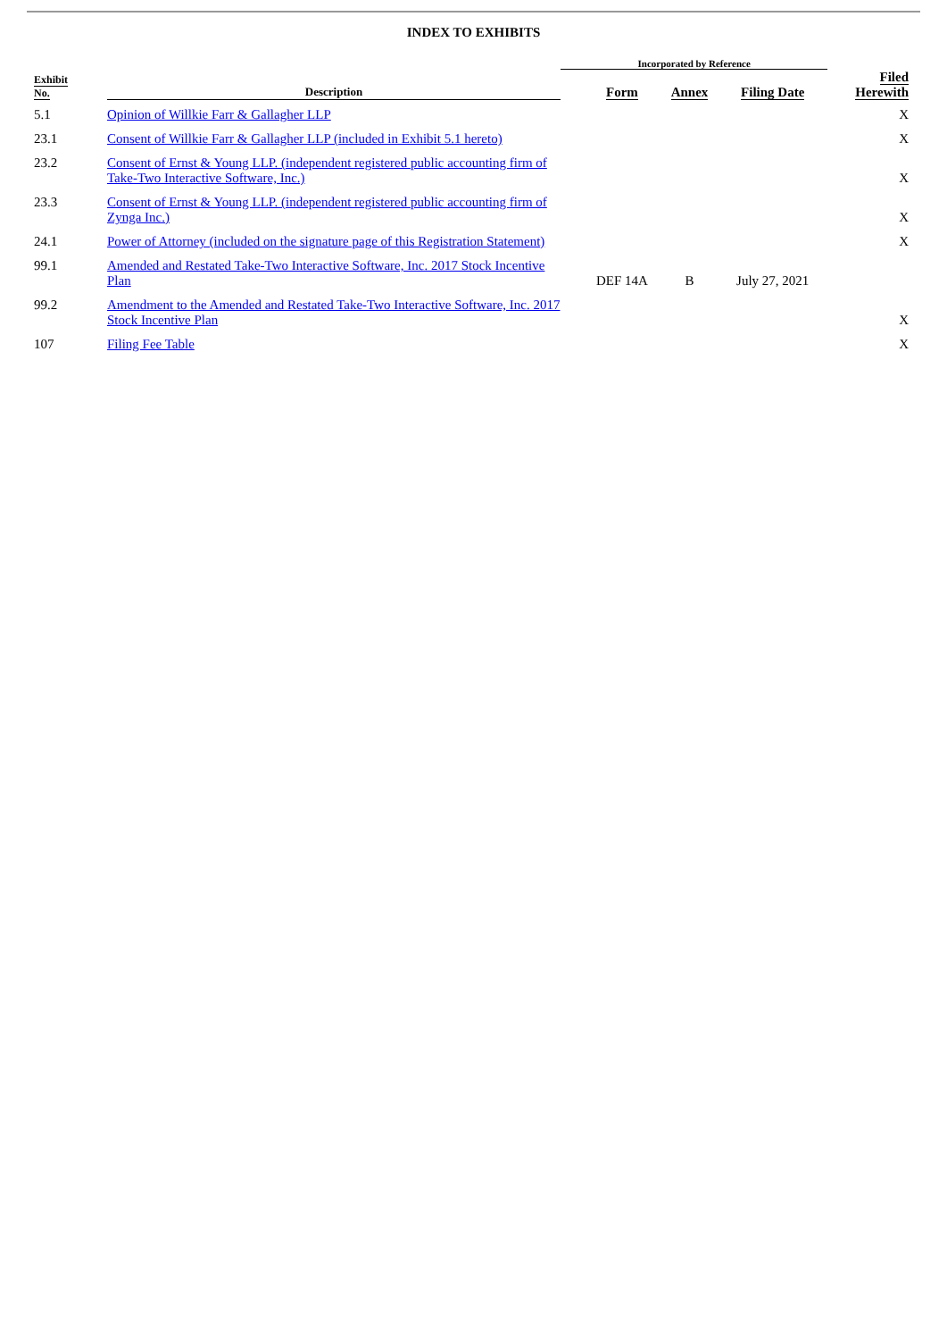INDEX TO EXHIBITS
| | | | Incorporated by Reference | | | | |
| --- | --- | --- | --- | --- | --- | --- | --- |
| Exhibit No. | | Description | | Form | Annex | Filing Date | Filed Herewith |
| 5.1 | | Opinion of Willkie Farr & Gallagher LLP | | | | | X |
| 23.1 | | Consent of Willkie Farr & Gallagher LLP (included in Exhibit 5.1 hereto) | | | | | X |
| 23.2 | | Consent of Ernst & Young LLP. (independent registered public accounting firm of Take-Two Interactive Software, Inc.) | | | | | X |
| 23.3 | | Consent of Ernst & Young LLP. (independent registered public accounting firm of Zynga Inc.) | | | | | X |
| 24.1 | | Power of Attorney (included on the signature page of this Registration Statement) | | | | | X |
| 99.1 | | Amended and Restated Take-Two Interactive Software, Inc. 2017 Stock Incentive Plan | | DEF 14A | B | July 27, 2021 | |
| 99.2 | | Amendment to the Amended and Restated Take-Two Interactive Software, Inc. 2017 Stock Incentive Plan | | | | | X |
| 107 | | Filing Fee Table | | | | | X |